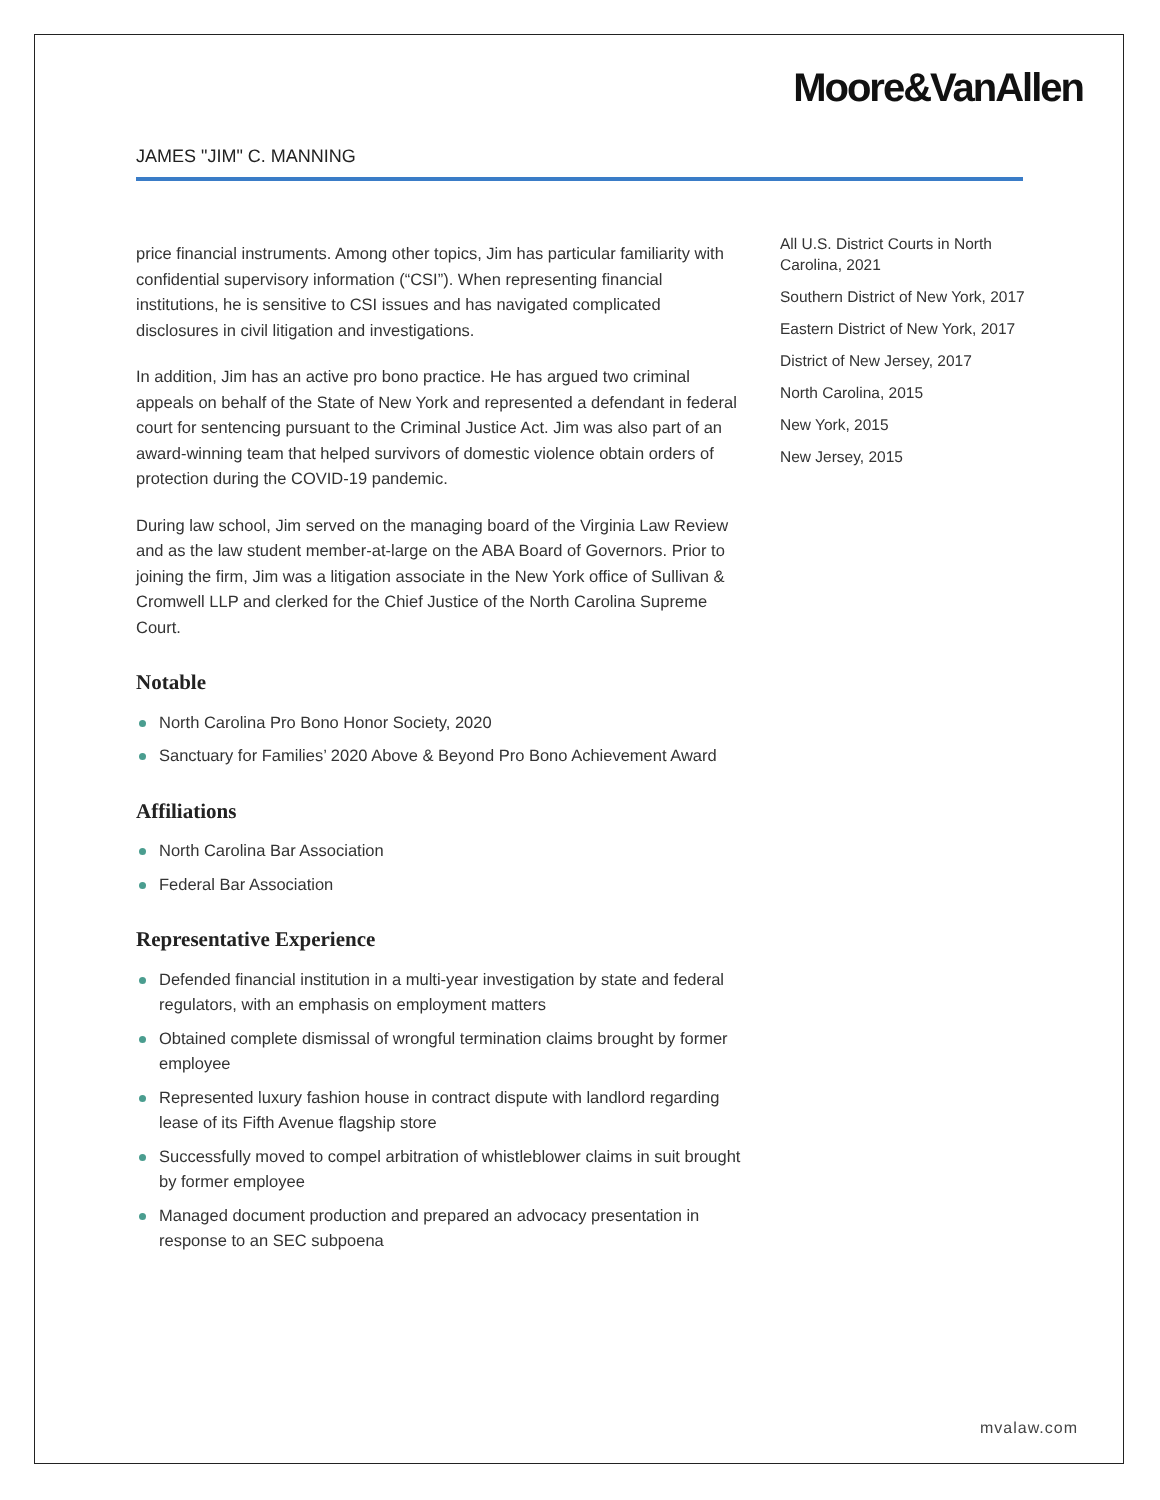Moore&VanAllen
JAMES "JIM" C. MANNING
price financial instruments. Among other topics, Jim has particular familiarity with confidential supervisory information (“CSI”). When representing financial institutions, he is sensitive to CSI issues and has navigated complicated disclosures in civil litigation and investigations.
In addition, Jim has an active pro bono practice. He has argued two criminal appeals on behalf of the State of New York and represented a defendant in federal court for sentencing pursuant to the Criminal Justice Act. Jim was also part of an award-winning team that helped survivors of domestic violence obtain orders of protection during the COVID-19 pandemic.
During law school, Jim served on the managing board of the Virginia Law Review and as the law student member-at-large on the ABA Board of Governors. Prior to joining the firm, Jim was a litigation associate in the New York office of Sullivan & Cromwell LLP and clerked for the Chief Justice of the North Carolina Supreme Court.
Notable
North Carolina Pro Bono Honor Society, 2020
Sanctuary for Families’ 2020 Above & Beyond Pro Bono Achievement Award
Affiliations
North Carolina Bar Association
Federal Bar Association
Representative Experience
Defended financial institution in a multi-year investigation by state and federal regulators, with an emphasis on employment matters
Obtained complete dismissal of wrongful termination claims brought by former employee
Represented luxury fashion house in contract dispute with landlord regarding lease of its Fifth Avenue flagship store
Successfully moved to compel arbitration of whistleblower claims in suit brought by former employee
Managed document production and prepared an advocacy presentation in response to an SEC subpoena
All U.S. District Courts in North Carolina, 2021
Southern District of New York, 2017
Eastern District of New York, 2017
District of New Jersey, 2017
North Carolina, 2015
New York, 2015
New Jersey, 2015
mvalaw.com